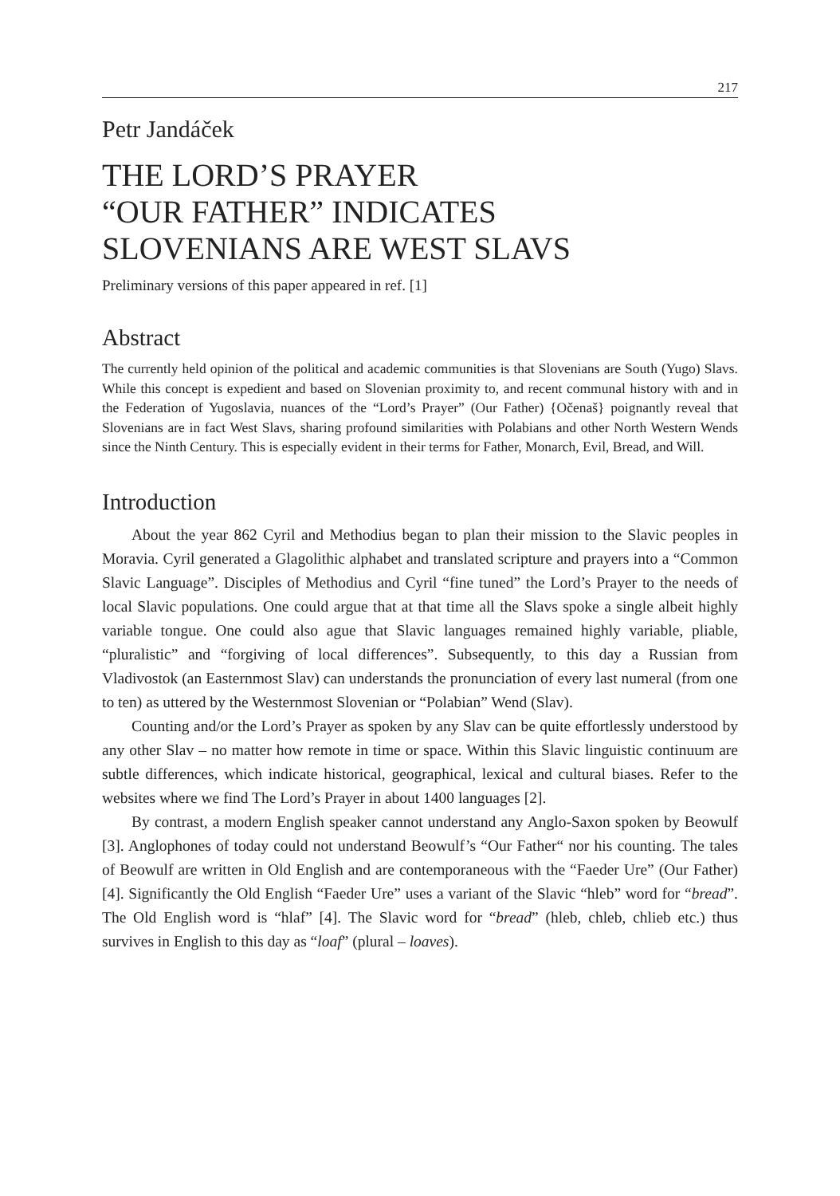217
Petr Jandáček
THE LORD’S PRAYER
“OUR FATHER” INDICATES
SLOVENIANS ARE WEST SLAVS
Preliminary versions of this paper appeared in ref. [1]
Abstract
The currently held opinion of the political and academic communities is that Slovenians are South (Yugo) Slavs. While this concept is expedient and based on Slovenian proximity to, and recent communal history with and in the Federation of Yugoslavia, nuances of the “Lord’s Prayer” (Our Father) {Očenaš} poignantly reveal that Slovenians are in fact West Slavs, sharing profound similarities with Polabians and other North Western Wends since the Ninth Century. This is especially evident in their terms for Father, Monarch, Evil, Bread, and Will.
Introduction
About the year 862 Cyril and Methodius began to plan their mission to the Slavic peoples in Moravia. Cyril generated a Glagolithic alphabet and translated scripture and prayers into a “Common Slavic Language”. Disciples of Methodius and Cyril “fine tuned” the Lord’s Prayer to the needs of local Slavic populations. One could argue that at that time all the Slavs spoke a single albeit highly variable tongue. One could also ague that Slavic languages remained highly variable, pliable, “pluralistic” and “forgiving of local differences”. Subsequently, to this day a Russian from Vladivostok (an Easternmost Slav) can understands the pronunciation of every last numeral (from one to ten) as uttered by the Westernmost Slovenian or “Polabian” Wend (Slav).
Counting and/or the Lord’s Prayer as spoken by any Slav can be quite effortlessly understood by any other Slav – no matter how remote in time or space. Within this Slavic linguistic continuum are subtle differences, which indicate historical, geographical, lexical and cultural biases. Refer to the websites where we find The Lord’s Prayer in about 1400 languages [2].
By contrast, a modern English speaker cannot understand any Anglo-Saxon spoken by Beowulf [3]. Anglophones of today could not understand Beowulf’s “Our Father“ nor his counting. The tales of Beowulf are written in Old English and are contemporaneous with the “Faeder Ure” (Our Father) [4]. Significantly the Old English “Faeder Ure” uses a variant of the Slavic “hleb” word for “bread”. The Old English word is “hlaf” [4]. The Slavic word for “bread” (hleb, chleb, chlieb etc.) thus survives in English to this day as “loaf” (plural – loaves).